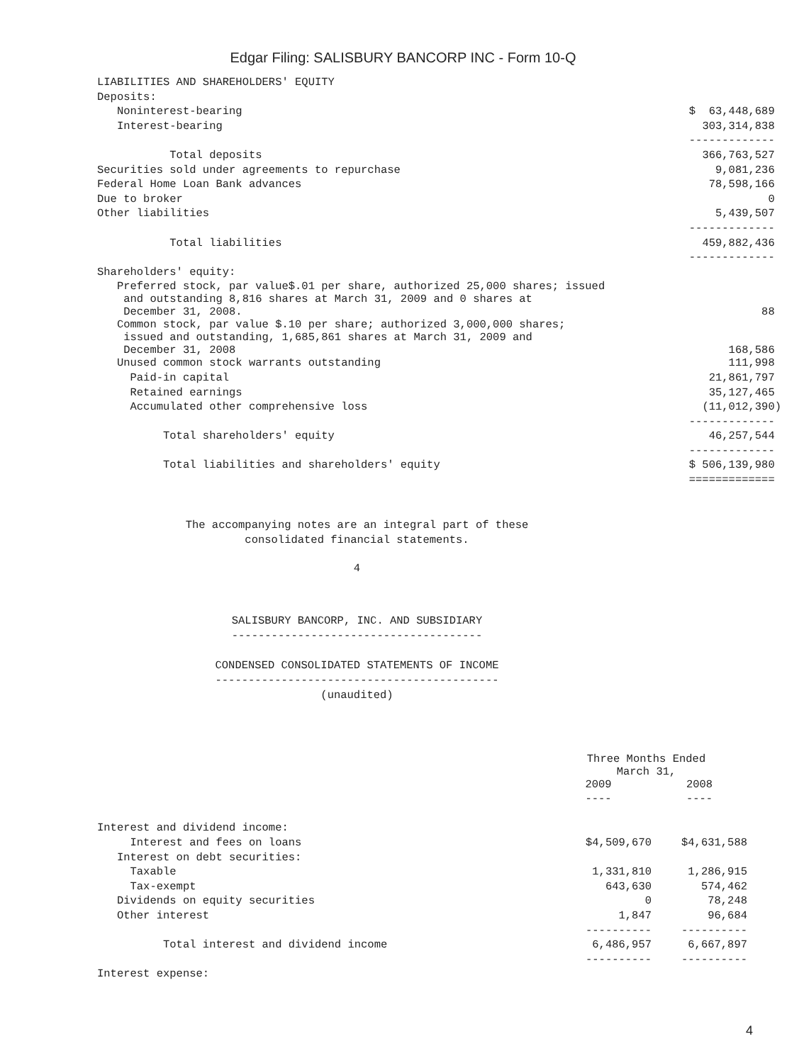Edgar Filing: SALISBURY BANCORP INC - Form 10-Q
| LIABILITIES AND SHAREHOLDERS' EQUITY | |
| Deposits: | |
| Noninterest-bearing | $ 63,448,689 |
| Interest-bearing | 303,314,838 |
| | ------------- |
| Total deposits | 366,763,527 |
| Securities sold under agreements to repurchase | 9,081,236 |
| Federal Home Loan Bank advances | 78,598,166 |
| Due to broker | 0 |
| Other liabilities | 5,439,507 |
| | ------------- |
| Total liabilities | 459,882,436 |
| | ------------- |
| Shareholders' equity: | |
| Preferred stock, par value$.01 per share, authorized 25,000 shares; issued and outstanding 8,816 shares at March 31, 2009 and 0 shares at December 31, 2008. | 88 |
| Common stock, par value $.10 per share; authorized 3,000,000 shares; issued and outstanding, 1,685,861 shares at March 31, 2009 and December 31, 2008 | 168,586 |
| Unused common stock warrants outstanding | 111,998 |
| Paid-in capital | 21,861,797 |
| Retained earnings | 35,127,465 |
| Accumulated other comprehensive loss | (11,012,390) |
| | ------------- |
| Total shareholders' equity | 46,257,544 |
| | ------------- |
| Total liabilities and shareholders' equity | $ 506,139,980 |
| | ============= |
The accompanying notes are an integral part of these consolidated financial statements.
4
SALISBURY BANCORP, INC. AND SUBSIDIARY -------------------------------------- CONDENSED CONSOLIDATED STATEMENTS OF INCOME ------------------------------------------- (unaudited)
| | Three Months Ended March 31, | |
| | 2009 | 2008 |
| | ---- | ---- |
| Interest and dividend income: | | |
| Interest and fees on loans | $4,509,670 | $4,631,588 |
| Interest on debt securities: | | |
| Taxable | 1,331,810 | 1,286,915 |
| Tax-exempt | 643,630 | 574,462 |
| Dividends on equity securities | 0 | 78,248 |
| Other interest | 1,847 | 96,684 |
| | ---------- | ---------- |
| Total interest and dividend income | 6,486,957 | 6,667,897 |
| | ---------- | ---------- |
| Interest expense: | | |
4